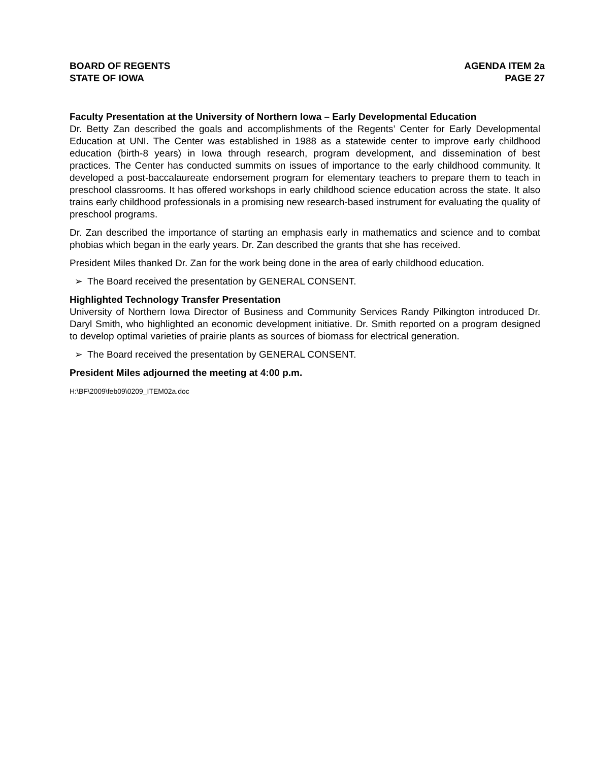BOARD OF REGENTS
STATE OF IOWA
AGENDA ITEM 2a
PAGE 27
Faculty Presentation at the University of Northern Iowa – Early Developmental Education
Dr. Betty Zan described the goals and accomplishments of the Regents’ Center for Early Developmental Education at UNI. The Center was established in 1988 as a statewide center to improve early childhood education (birth-8 years) in Iowa through research, program development, and dissemination of best practices. The Center has conducted summits on issues of importance to the early childhood community. It developed a post-baccalaureate endorsement program for elementary teachers to prepare them to teach in preschool classrooms. It has offered workshops in early childhood science education across the state. It also trains early childhood professionals in a promising new research-based instrument for evaluating the quality of preschool programs.
Dr. Zan described the importance of starting an emphasis early in mathematics and science and to combat phobias which began in the early years. Dr. Zan described the grants that she has received.
President Miles thanked Dr. Zan for the work being done in the area of early childhood education.
➢ The Board received the presentation by GENERAL CONSENT.
Highlighted Technology Transfer Presentation
University of Northern Iowa Director of Business and Community Services Randy Pilkington introduced Dr. Daryl Smith, who highlighted an economic development initiative. Dr. Smith reported on a program designed to develop optimal varieties of prairie plants as sources of biomass for electrical generation.
➢ The Board received the presentation by GENERAL CONSENT.
President Miles adjourned the meeting at 4:00 p.m.
H:\BF\2009\feb09\0209_ITEM02a.doc